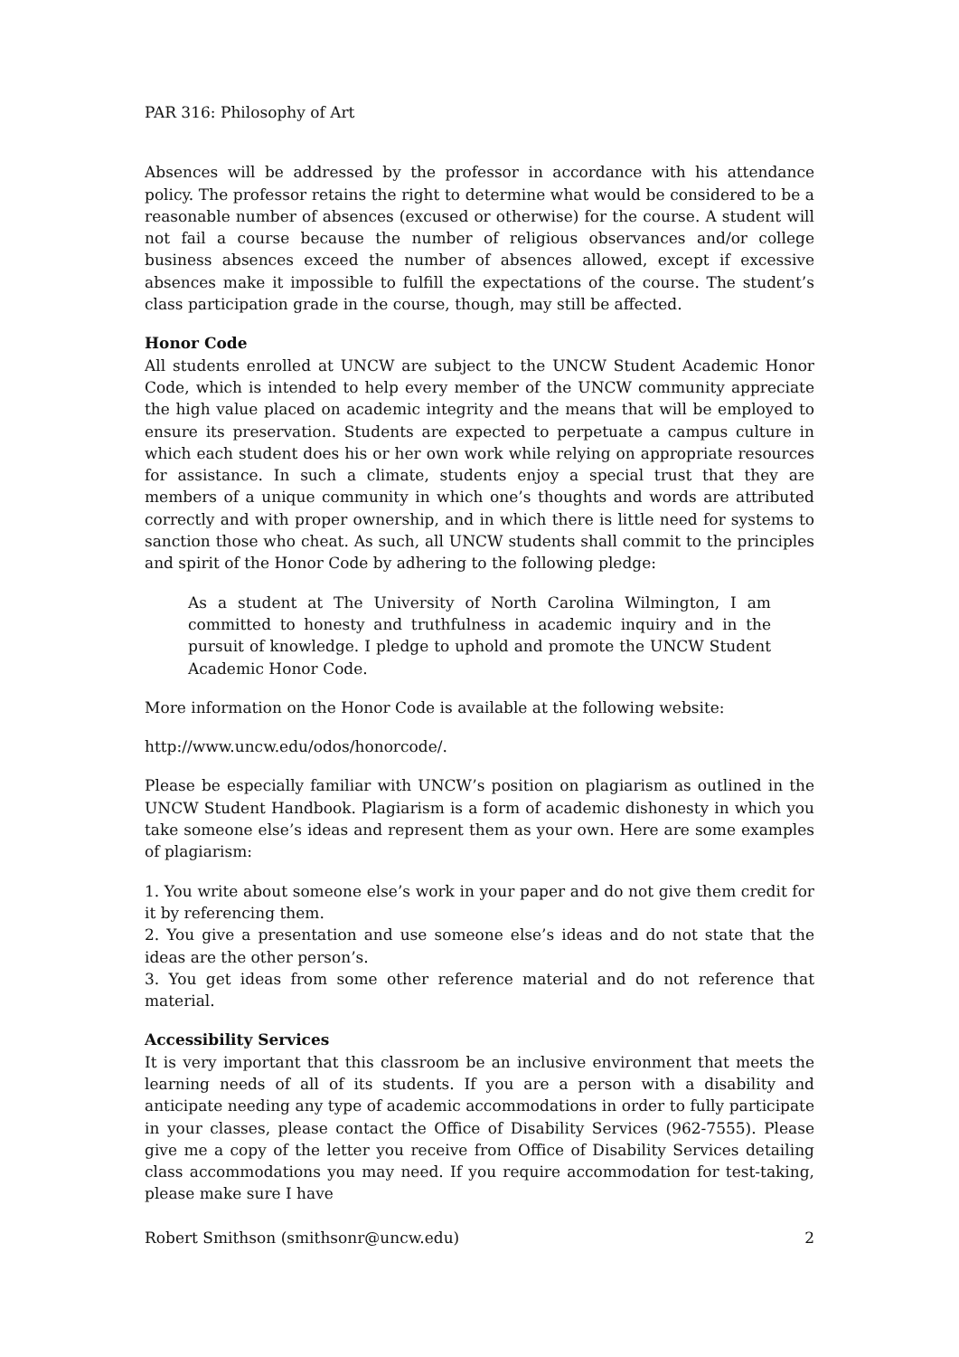PAR 316: Philosophy of Art
Absences will be addressed by the professor in accordance with his attendance policy. The professor retains the right to determine what would be considered to be a reasonable number of absences (excused or otherwise) for the course. A student will not fail a course because the number of religious observances and/or college business absences exceed the number of absences allowed, except if excessive absences make it impossible to fulfill the expectations of the course. The student’s class participation grade in the course, though, may still be affected.
Honor Code
All students enrolled at UNCW are subject to the UNCW Student Academic Honor Code, which is intended to help every member of the UNCW community appreciate the high value placed on academic integrity and the means that will be employed to ensure its preservation. Students are expected to perpetuate a campus culture in which each student does his or her own work while relying on appropriate resources for assistance. In such a climate, students enjoy a special trust that they are members of a unique community in which one’s thoughts and words are attributed correctly and with proper ownership, and in which there is little need for systems to sanction those who cheat. As such, all UNCW students shall commit to the principles and spirit of the Honor Code by adhering to the following pledge:
As a student at The University of North Carolina Wilmington, I am committed to honesty and truthfulness in academic inquiry and in the pursuit of knowledge. I pledge to uphold and promote the UNCW Student Academic Honor Code.
More information on the Honor Code is available at the following website:
http://www.uncw.edu/odos/honorcode/.
Please be especially familiar with UNCW’s position on plagiarism as outlined in the UNCW Student Handbook. Plagiarism is a form of academic dishonesty in which you take someone else’s ideas and represent them as your own. Here are some examples of plagiarism:
1. You write about someone else’s work in your paper and do not give them credit for it by referencing them.
2. You give a presentation and use someone else’s ideas and do not state that the ideas are the other person’s.
3. You get ideas from some other reference material and do not reference that material.
Accessibility Services
It is very important that this classroom be an inclusive environment that meets the learning needs of all of its students. If you are a person with a disability and anticipate needing any type of academic accommodations in order to fully participate in your classes, please contact the Office of Disability Services (962-7555). Please give me a copy of the letter you receive from Office of Disability Services detailing class accommodations you may need. If you require accommodation for test-taking, please make sure I have
Robert Smithson (smithsonr@uncw.edu) 2